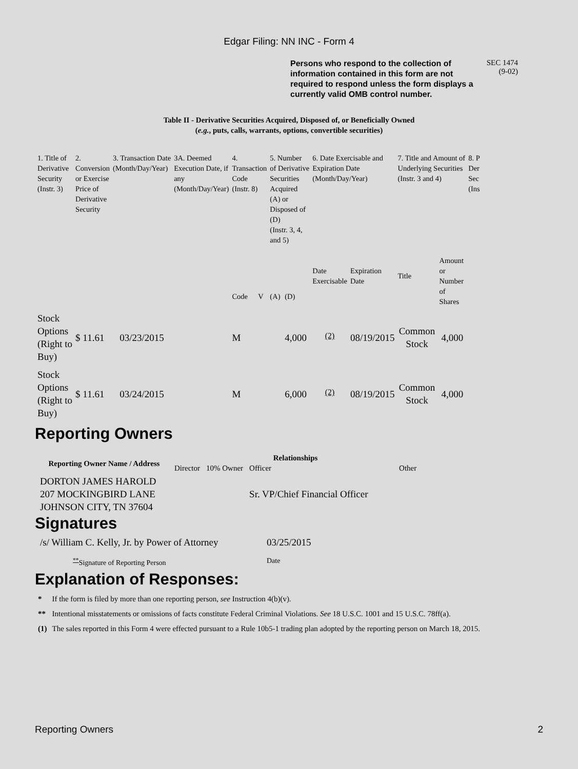Edgar Filing: NN INC - Form 4
Persons who respond to the collection of information contained in this form are not required to respond unless the form displays a currently valid OMB control number.
SEC 1474
(9-02)
Table II - Derivative Securities Acquired, Disposed of, or Beneficially Owned
(e.g., puts, calls, warrants, options, convertible securities)
| 1. Title of Derivative Security (Instr. 3) | 2. Conversion or Exercise Price of Derivative Security | 3. Transaction Date (Month/Day/Year) | 3A. Deemed Execution Date, if any (Month/Day/Year) | 4. Transaction Code (Instr. 8) | | 5. Number of Derivative Securities Acquired (A) or Disposed of (D) (Instr. 3, 4, and 5) | | 6. Date Exercisable and Expiration Date (Month/Day/Year) | | 7. Title and Amount of Underlying Securities (Instr. 3 and 4) | | 8. P Der Sec (Ins |
| --- | --- | --- | --- | --- | --- | --- | --- | --- | --- | --- | --- | --- |
| | | | | Code | V | (A) | (D) | Date Exercisable | Expiration Date | Title | Amount or Number of Shares | |
| Stock Options (Right to Buy) | $ 11.61 | 03/23/2015 | | M | | | 4,000 | <sup>(2)</sup> | 08/19/2015 | Common Stock | 4,000 | |
| Stock Options (Right to Buy) | $ 11.61 | 03/24/2015 | | M | | | 6,000 | <sup>(2)</sup> | 08/19/2015 | Common Stock | 4,000 | |
Reporting Owners
| Reporting Owner Name / Address | Relationships | | | |
| --- | --- | --- | --- | --- |
| | Director | 10% Owner | Officer | Other |
| DORTON JAMES HAROLD 207 MOCKINGBIRD LANE JOHNSON CITY, TN 37604 | | | Sr. VP/Chief Financial Officer | |
Signatures
| /s/ William C. Kelly, Jr. by Power of Attorney | 03/25/2015 |
| <sup>**</sup> Signature of Reporting Person | Date |
Explanation of Responses:
| * | If the form is filed by more than one reporting person, see Instruction 4(b)(v). |
| ** | Intentional misstatements or omissions of facts constitute Federal Criminal Violations. See 18 U.S.C. 1001 and 15 U.S.C. 78ff(a). |
| (1) | The sales reported in this Form 4 were effected pursuant to a Rule 10b5-1 trading plan adopted by the reporting person on March 18, 2015. |
Reporting Owners 2